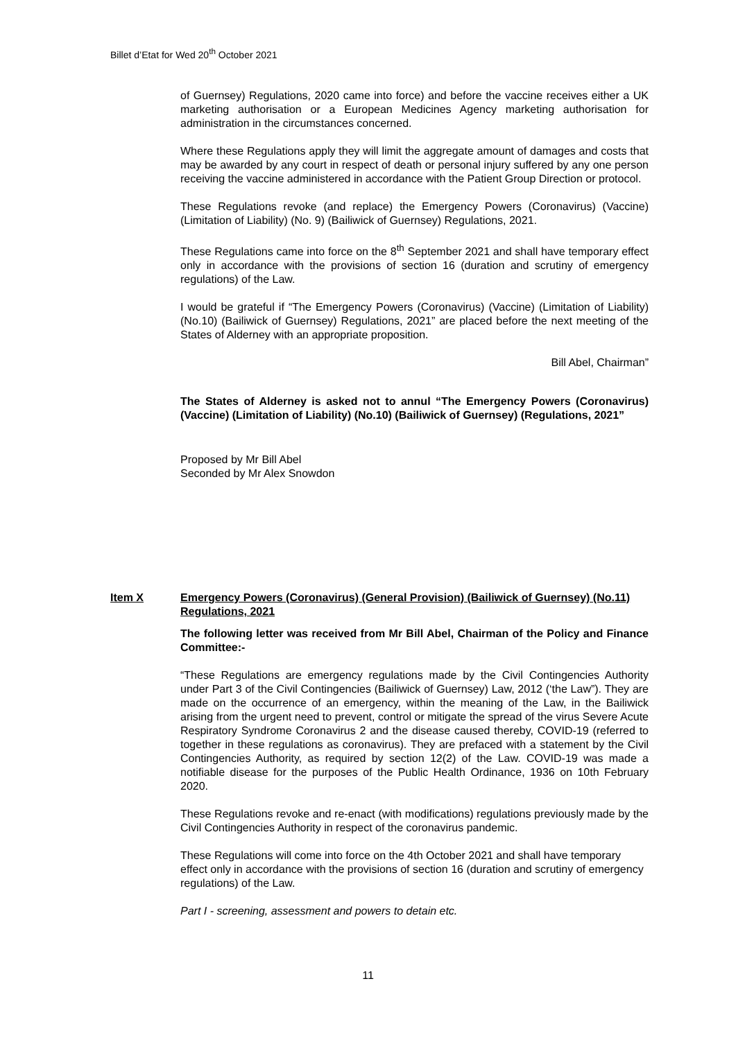Billet d’Etat for Wed 20<sup>th</sup> October 2021
of Guernsey) Regulations, 2020 came into force) and before the vaccine receives either a UK marketing authorisation or a European Medicines Agency marketing authorisation for administration in the circumstances concerned.
Where these Regulations apply they will limit the aggregate amount of damages and costs that may be awarded by any court in respect of death or personal injury suffered by any one person receiving the vaccine administered in accordance with the Patient Group Direction or protocol.
These Regulations revoke (and replace) the Emergency Powers (Coronavirus) (Vaccine) (Limitation of Liability) (No. 9) (Bailiwick of Guernsey) Regulations, 2021.
These Regulations came into force on the 8<sup>th</sup> September 2021 and shall have temporary effect only in accordance with the provisions of section 16 (duration and scrutiny of emergency regulations) of the Law.
I would be grateful if “The Emergency Powers (Coronavirus) (Vaccine) (Limitation of Liability) (No.10) (Bailiwick of Guernsey) Regulations, 2021” are placed before the next meeting of the States of Alderney with an appropriate proposition.
Bill Abel, Chairman”
The States of Alderney is asked not to annul “The Emergency Powers (Coronavirus) (Vaccine) (Limitation of Liability) (No.10) (Bailiwick of Guernsey) (Regulations, 2021”
Proposed by Mr Bill Abel
Seconded by Mr Alex Snowdon
Item X Emergency Powers (Coronavirus) (General Provision) (Bailiwick of Guernsey) (No.11) Regulations, 2021
The following letter was received from Mr Bill Abel, Chairman of the Policy and Finance Committee:-
“These Regulations are emergency regulations made by the Civil Contingencies Authority under Part 3 of the Civil Contingencies (Bailiwick of Guernsey) Law, 2012 (‘the Law”). They are made on the occurrence of an emergency, within the meaning of the Law, in the Bailiwick arising from the urgent need to prevent, control or mitigate the spread of the virus Severe Acute Respiratory Syndrome Coronavirus 2 and the disease caused thereby, COVID-19 (referred to together in these regulations as coronavirus). They are prefaced with a statement by the Civil Contingencies Authority, as required by section 12(2) of the Law. COVID-19 was made a notifiable disease for the purposes of the Public Health Ordinance, 1936 on 10th February 2020.
These Regulations revoke and re-enact (with modifications) regulations previously made by the Civil Contingencies Authority in respect of the coronavirus pandemic.
These Regulations will come into force on the 4th October 2021 and shall have temporary effect only in accordance with the provisions of section 16 (duration and scrutiny of emergency regulations) of the Law.
Part I - screening, assessment and powers to detain etc.
11